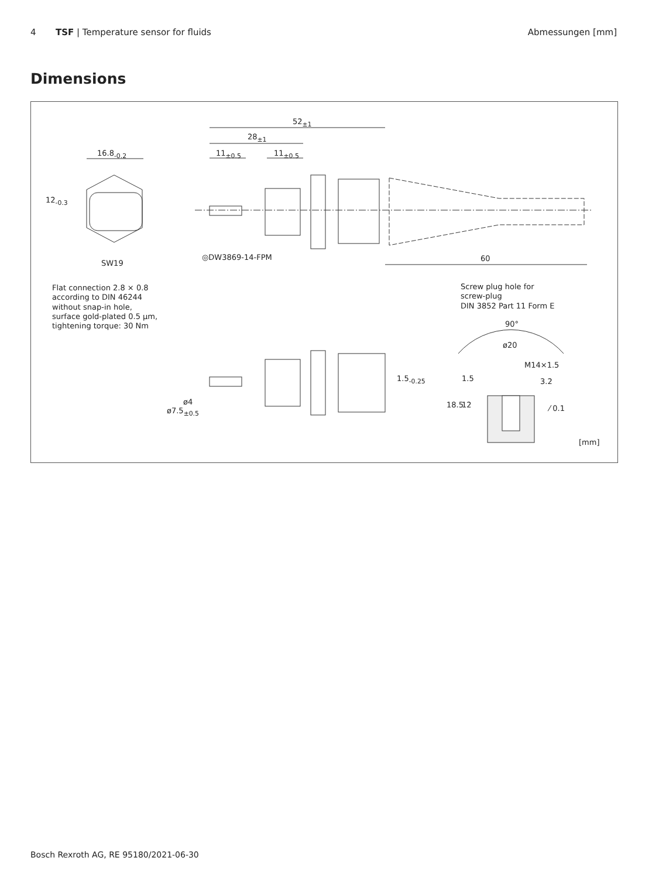4 TSF | Temperature sensor for fluids
Abmessungen [mm]
Dimensions
52<sub>±1</sub>
28<sub>±1</sub>
11<sub>±0.5</sub> 11<sub>±0.5</sub>
16.8<sub>-0.2</sub>
12<sub>-0.3</sub>
SW19
◎DW3869-14-FPM 60
Flat connection 2.8 × 0.8
according to DIN 46244
without snap-in hole,
surface gold-plated 0.5 µm,
tightening torque: 30 Nm
Screw plug hole for
screw-plug
DIN 3852 Part 11 Form E
90°
ø20
M14×1.5
1.5 3.2
18.5 12 ⁄ 0.1
1.5<sub>-0.25</sub>
ø4
ø7.5<sub>±0.5</sub>
[mm]
Bosch Rexroth AG, RE 95180/2021-06-30